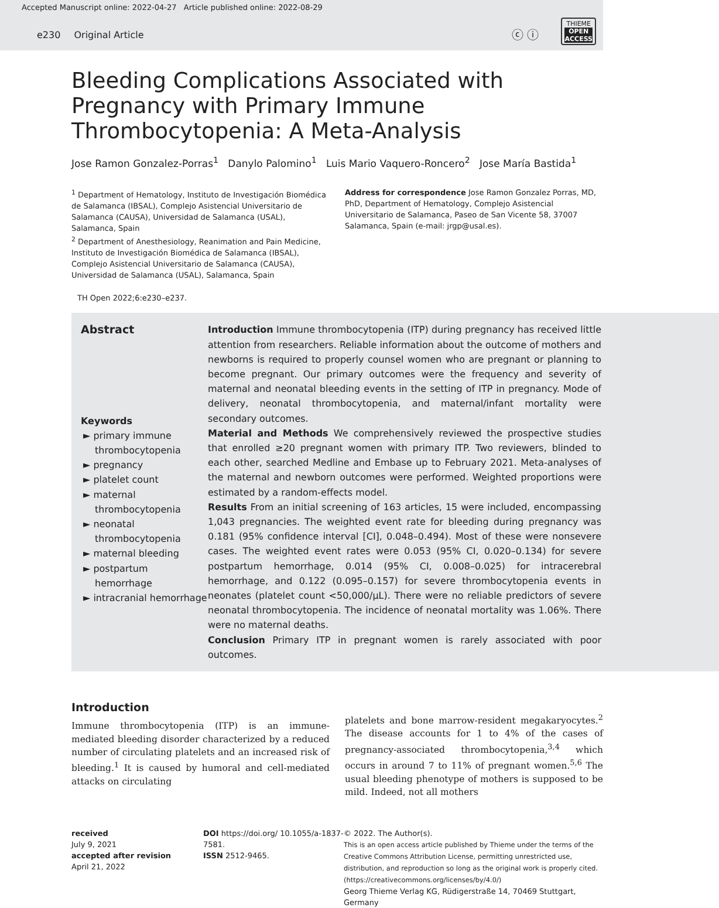Accepted Manuscript online: 2022-04-27 Article published online: 2022-08-29
e230 Original Article
ⓒ ⓘ
THIEME
OPEN
ACCESS
Bleeding Complications Associated with Pregnancy with Primary Immune Thrombocytopenia: A Meta-Analysis
Jose Ramon Gonzalez-Porras<sup>1</sup> Danylo Palomino<sup>1</sup> Luis Mario Vaquero-Roncero<sup>2</sup> Jose María Bastida<sup>1</sup>
<sup>1</sup> Department of Hematology, Instituto de Investigación Biomédica de Salamanca (IBSAL), Complejo Asistencial Universitario de Salamanca (CAUSA), Universidad de Salamanca (USAL), Salamanca, Spain
<sup>2</sup> Department of Anesthesiology, Reanimation and Pain Medicine, Instituto de Investigación Biomédica de Salamanca (IBSAL), Complejo Asistencial Universitario de Salamanca (CAUSA), Universidad de Salamanca (USAL), Salamanca, Spain
Address for correspondence Jose Ramon Gonzalez Porras, MD, PhD, Department of Hematology, Complejo Asistencial Universitario de Salamanca, Paseo de San Vicente 58, 37007 Salamanca, Spain (e-mail: jrgp@usal.es).
TH Open 2022;6:e230–e237.
Abstract
Keywords
► primary immune thrombocytopenia
► pregnancy
► platelet count
► maternal thrombocytopenia
► neonatal thrombocytopenia
► maternal bleeding
► postpartum hemorrhage
► intracranial hemorrhage
Introduction Immune thrombocytopenia (ITP) during pregnancy has received little attention from researchers. Reliable information about the outcome of mothers and newborns is required to properly counsel women who are pregnant or planning to become pregnant. Our primary outcomes were the frequency and severity of maternal and neonatal bleeding events in the setting of ITP in pregnancy. Mode of delivery, neonatal thrombocytopenia, and maternal/infant mortality were secondary outcomes.
Material and Methods We comprehensively reviewed the prospective studies that enrolled ≥20 pregnant women with primary ITP. Two reviewers, blinded to each other, searched Medline and Embase up to February 2021. Meta-analyses of the maternal and newborn outcomes were performed. Weighted proportions were estimated by a random-effects model.
Results From an initial screening of 163 articles, 15 were included, encompassing 1,043 pregnancies. The weighted event rate for bleeding during pregnancy was 0.181 (95% confidence interval [CI], 0.048–0.494). Most of these were nonsevere cases. The weighted event rates were 0.053 (95% CI, 0.020–0.134) for severe postpartum hemorrhage, 0.014 (95% CI, 0.008–0.025) for intracerebral hemorrhage, and 0.122 (0.095–0.157) for severe thrombocytopenia events in neonates (platelet count <50,000/μL). There were no reliable predictors of severe neonatal thrombocytopenia. The incidence of neonatal mortality was 1.06%. There were no maternal deaths.
Conclusion Primary ITP in pregnant women is rarely associated with poor outcomes.
Introduction
Immune thrombocytopenia (ITP) is an immune-mediated bleeding disorder characterized by a reduced number of circulating platelets and an increased risk of bleeding.<sup>1</sup> It is caused by humoral and cell-mediated attacks on circulating
platelets and bone marrow-resident megakaryocytes.<sup>2</sup> The disease accounts for 1 to 4% of the cases of pregnancy-associated thrombocytopenia,<sup>3,4</sup> which occurs in around 7 to 11% of pregnant women.<sup>5,6</sup> The usual bleeding phenotype of mothers is supposed to be mild. Indeed, not all mothers
received
July 9, 2021
accepted after revision
April 21, 2022
DOI https://doi.org/ 10.1055/a-1837-7581.
ISSN 2512-9465.
© 2022. The Author(s).
This is an open access article published by Thieme under the terms of the Creative Commons Attribution License, permitting unrestricted use, distribution, and reproduction so long as the original work is properly cited. (https://creativecommons.org/licenses/by/4.0/)
Georg Thieme Verlag KG, Rüdigerstraße 14, 70469 Stuttgart, Germany